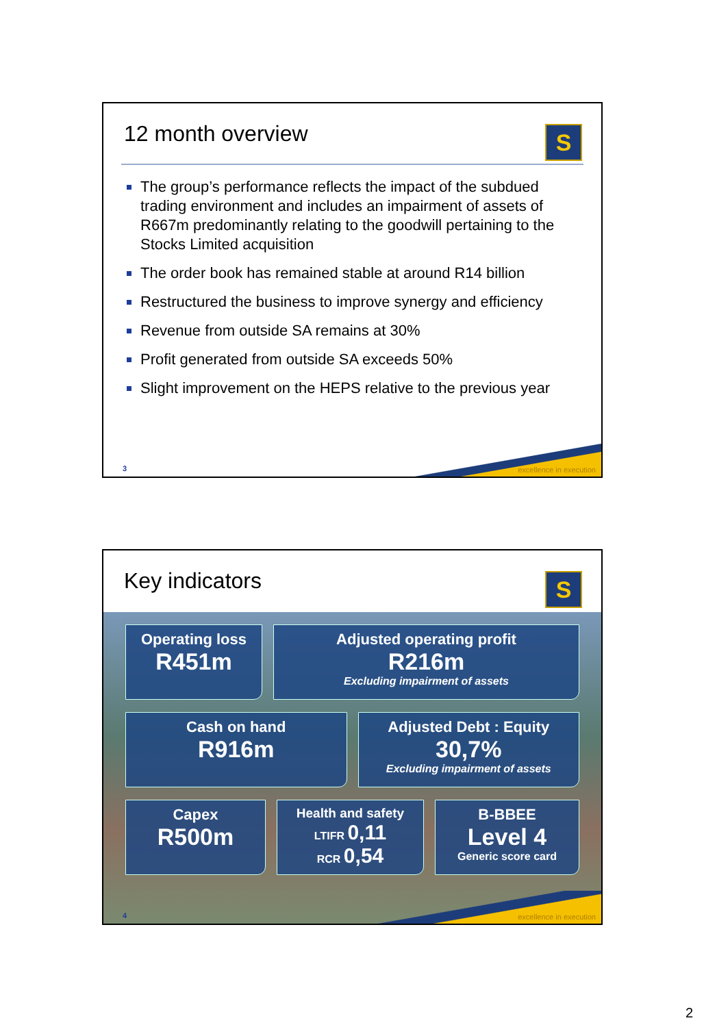12 month overview
S
The group’s performance reflects the impact of the subdued trading environment and includes an impairment of assets of R667m predominantly relating to the goodwill pertaining to the Stocks Limited acquisition
The order book has remained stable at around R14 billion
Restructured the business to improve synergy and efficiency
Revenue from outside SA remains at 30%
Profit generated from outside SA exceeds 50%
Slight improvement on the HEPS relative to the previous year
excellence in execution 3
Key indicators
S
Operating loss
R451m
Adjusted operating profit
R216m
Excluding impairment of assets
Cash on hand
R916m
Adjusted Debt : Equity
30,7%
Excluding impairment of assets
Capex
R500m
Health and safety
LTIFR 0,11
RCR 0,54
B-BBEE
Level 4
Generic score card
excellence in execution 4
2